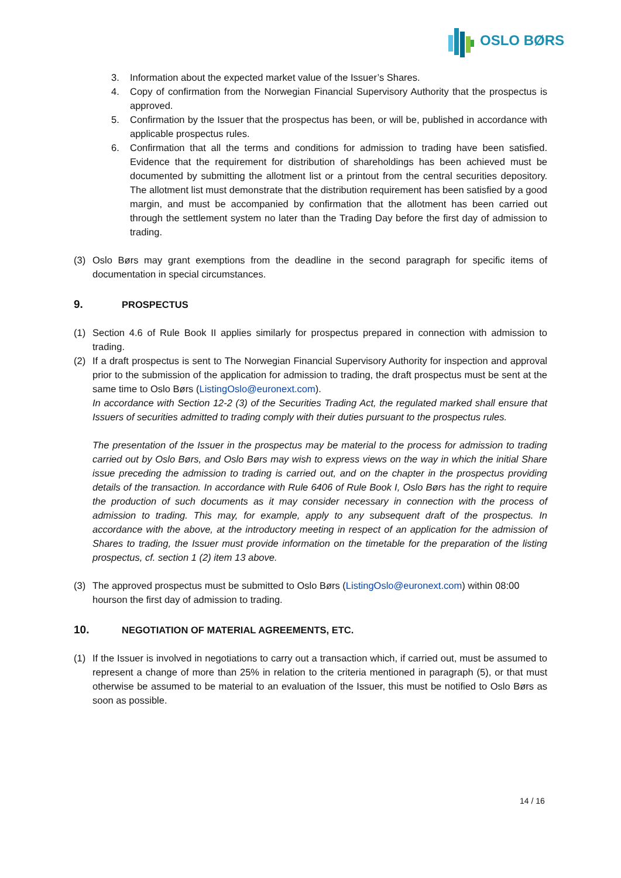OSLO BØRS
3. Information about the expected market value of the Issuer’s Shares.
4. Copy of confirmation from the Norwegian Financial Supervisory Authority that the prospectus is approved.
5. Confirmation by the Issuer that the prospectus has been, or will be, published in accordance with applicable prospectus rules.
6. Confirmation that all the terms and conditions for admission to trading have been satisfied. Evidence that the requirement for distribution of shareholdings has been achieved must be documented by submitting the allotment list or a printout from the central securities depository. The allotment list must demonstrate that the distribution requirement has been satisfied by a good margin, and must be accompanied by confirmation that the allotment has been carried out through the settlement system no later than the Trading Day before the first day of admission to trading.
(3) Oslo Børs may grant exemptions from the deadline in the second paragraph for specific items of documentation in special circumstances.
9. PROSPECTUS
(1) Section 4.6 of Rule Book II applies similarly for prospectus prepared in connection with admission to trading.
(2) If a draft prospectus is sent to The Norwegian Financial Supervisory Authority for inspection and approval prior to the submission of the application for admission to trading, the draft prospectus must be sent at the same time to Oslo Børs (ListingOslo@euronext.com).
In accordance with Section 12-2 (3) of the Securities Trading Act, the regulated marked shall ensure that Issuers of securities admitted to trading comply with their duties pursuant to the prospectus rules.
The presentation of the Issuer in the prospectus may be material to the process for admission to trading carried out by Oslo Børs, and Oslo Børs may wish to express views on the way in which the initial Share issue preceding the admission to trading is carried out, and on the chapter in the prospectus providing details of the transaction. In accordance with Rule 6406 of Rule Book I, Oslo Børs has the right to require the production of such documents as it may consider necessary in connection with the process of admission to trading. This may, for example, apply to any subsequent draft of the prospectus. In accordance with the above, at the introductory meeting in respect of an application for the admission of Shares to trading, the Issuer must provide information on the timetable for the preparation of the listing prospectus, cf. section 1 (2) item 13 above.
(3) The approved prospectus must be submitted to Oslo Børs (ListingOslo@euronext.com) within 08:00 hourson the first day of admission to trading.
10. NEGOTIATION OF MATERIAL AGREEMENTS, ETC.
(1) If the Issuer is involved in negotiations to carry out a transaction which, if carried out, must be assumed to represent a change of more than 25% in relation to the criteria mentioned in paragraph (5), or that must otherwise be assumed to be material to an evaluation of the Issuer, this must be notified to Oslo Børs as soon as possible.
14 / 16